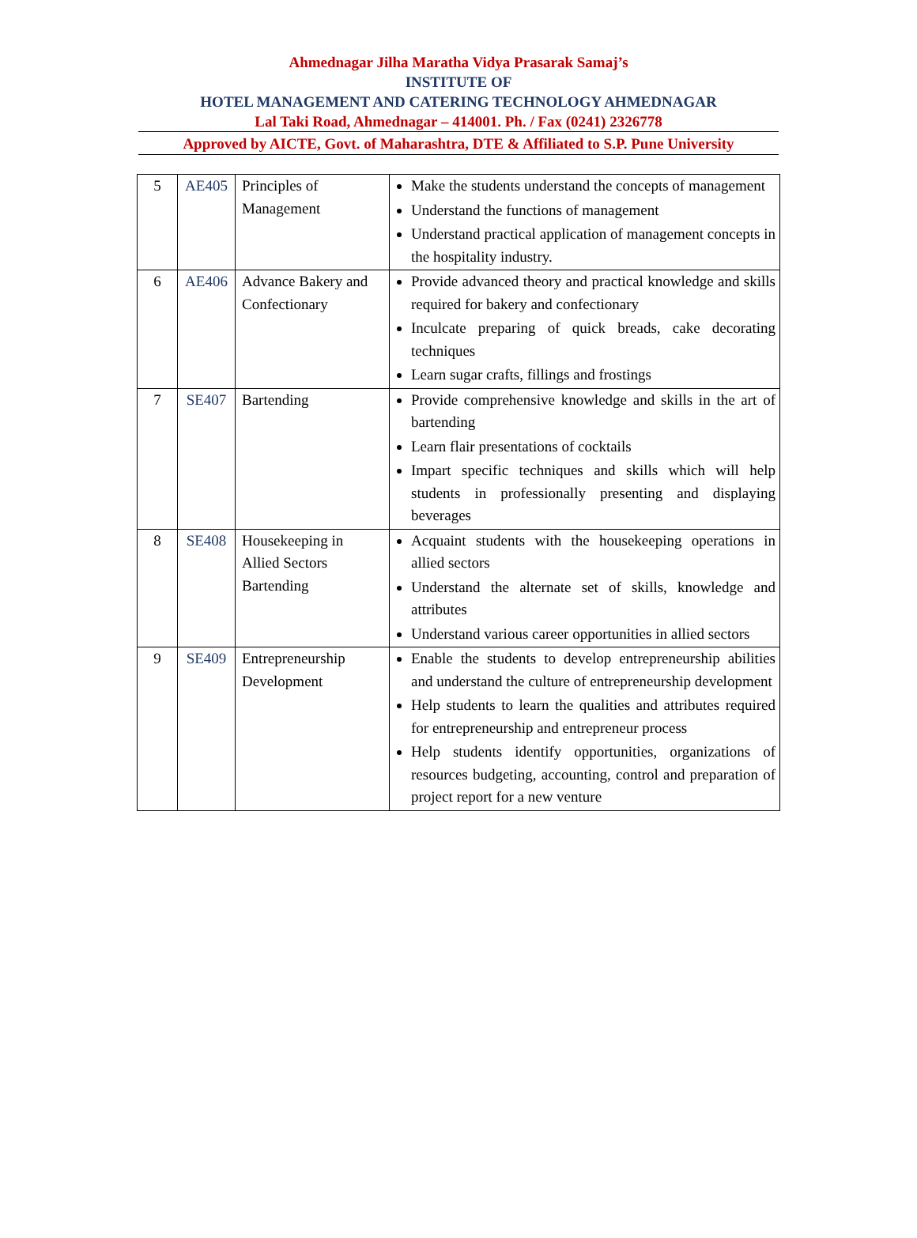Ahmednagar Jilha Maratha Vidya Prasarak Samaj’s
INSTITUTE OF
HOTEL MANAGEMENT AND CATERING TECHNOLOGY AHMEDNAGAR
Lal Taki Road, Ahmednagar – 414001. Ph. / Fax (0241) 2326778
Approved by AICTE, Govt. of Maharashtra, DTE & Affiliated to S.P. Pune University
| 5 | AE405 | Principles of Management | Make the students understand the concepts of management Understand the functions of management Understand practical application of management concepts in the hospitality industry. |
| 6 | AE406 | Advance Bakery and Confectionary | Provide advanced theory and practical knowledge and skills required for bakery and confectionary Inculcate preparing of quick breads, cake decorating techniques Learn sugar crafts, fillings and frostings |
| 7 | SE407 | Bartending | Provide comprehensive knowledge and skills in the art of bartending Learn flair presentations of cocktails Impart specific techniques and skills which will help students in professionally presenting and displaying beverages |
| 8 | SE408 | Housekeeping in Allied Sectors Bartending | Acquaint students with the housekeeping operations in allied sectors Understand the alternate set of skills, knowledge and attributes Understand various career opportunities in allied sectors |
| 9 | SE409 | Entrepreneurship Development | Enable the students to develop entrepreneurship abilities and understand the culture of entrepreneurship development Help students to learn the qualities and attributes required for entrepreneurship and entrepreneur process Help students identify opportunities, organizations of resources budgeting, accounting, control and preparation of project report for a new venture |